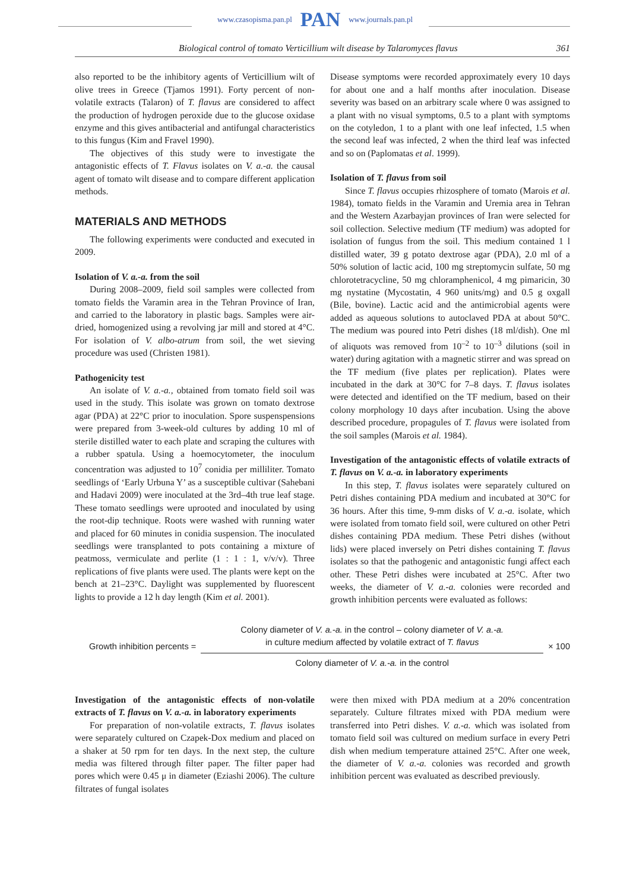www.czasopisma.pan.pl PAN www.journals.pan.pl
Biological control of tomato Verticillium wilt disease by Talaromyces flavus 361
also reported to be the inhibitory agents of Verticillium wilt of olive trees in Greece (Tjamos 1991). Forty percent of non-volatile extracts (Talaron) of T. flavus are considered to affect the production of hydrogen peroxide due to the glucose oxidase enzyme and this gives antibacterial and antifungal characteristics to this fungus (Kim and Fravel 1990).
The objectives of this study were to investigate the antagonistic effects of T. Flavus isolates on V. a.-a. the causal agent of tomato wilt disease and to compare different application methods.
MATERIALS AND METHODS
The following experiments were conducted and executed in 2009.
Isolation of V. a.-a. from the soil
During 2008–2009, field soil samples were collected from tomato fields the Varamin area in the Tehran Province of Iran, and carried to the laboratory in plastic bags. Samples were air-dried, homogenized using a revolving jar mill and stored at 4°C. For isolation of V. albo-atrum from soil, the wet sieving procedure was used (Christen 1981).
Pathogenicity test
An isolate of V. a.-a., obtained from tomato field soil was used in the study. This isolate was grown on tomato dextrose agar (PDA) at 22°C prior to inoculation. Spore suspenspensions were prepared from 3-week-old cultures by adding 10 ml of sterile distilled water to each plate and scraping the cultures with a rubber spatula. Using a hoemocytometer, the inoculum concentration was adjusted to 10<sup>7</sup> conidia per milliliter. Tomato seedlings of ‘Early Urbuna Y’ as a susceptible cultivar (Sahebani and Hadavi 2009) were inoculated at the 3rd–4th true leaf stage. These tomato seedlings were uprooted and inoculated by using the root-dip technique. Roots were washed with running water and placed for 60 minutes in conidia suspension. The inoculated seedlings were transplanted to pots containing a mixture of peatmoss, vermiculate and perlite (1 : 1 : 1, v/v/v). Three replications of five plants were used. The plants were kept on the bench at 21–23°C. Daylight was supplemented by fluorescent lights to provide a 12 h day length (Kim et al. 2001).
Disease symptoms were recorded approximately every 10 days for about one and a half months after inoculation. Disease severity was based on an arbitrary scale where 0 was assigned to a plant with no visual symptoms, 0.5 to a plant with symptoms on the cotyledon, 1 to a plant with one leaf infected, 1.5 when the second leaf was infected, 2 when the third leaf was infected and so on (Paplomatas et al. 1999).
Isolation of T. flavus from soil
Since T. flavus occupies rhizosphere of tomato (Marois et al. 1984), tomato fields in the Varamin and Uremia area in Tehran and the Western Azarbayjan provinces of Iran were selected for soil collection. Selective medium (TF medium) was adopted for isolation of fungus from the soil. This medium contained 1 l distilled water, 39 g potato dextrose agar (PDA), 2.0 ml of a 50% solution of lactic acid, 100 mg streptomycin sulfate, 50 mg chlorotetracycline, 50 mg chloramphenicol, 4 mg pimaricin, 30 mg nystatine (Mycostatin, 4 960 units/mg) and 0.5 g oxgall (Bile, bovine). Lactic acid and the antimicrobial agents were added as aqueous solutions to autoclaved PDA at about 50°C. The medium was poured into Petri dishes (18 ml/dish). One ml of aliquots was removed from 10<sup>–2</sup> to 10<sup>–3</sup> dilutions (soil in water) during agitation with a magnetic stirrer and was spread on the TF medium (five plates per replication). Plates were incubated in the dark at 30°C for 7–8 days. T. flavus isolates were detected and identified on the TF medium, based on their colony morphology 10 days after incubation. Using the above described procedure, propagules of T. flavus were isolated from the soil samples (Marois et al. 1984).
Investigation of the antagonistic effects of volatile extracts of T. flavus on V. a.-a. in laboratory experiments
In this step, T. flavus isolates were separately cultured on Petri dishes containing PDA medium and incubated at 30°C for 36 hours. After this time, 9-mm disks of V. a.-a. isolate, which were isolated from tomato field soil, were cultured on other Petri dishes containing PDA medium. These Petri dishes (without lids) were placed inversely on Petri dishes containing T. flavus isolates so that the pathogenic and antagonistic fungi affect each other. These Petri dishes were incubated at 25°C. After two weeks, the diameter of V. a.-a. colonies were recorded and growth inhibition percents were evaluated as follows:
Growth inhibition percents =
Colony diameter of V. a.-a. in the control – colony diameter of V. a.-a.
in culture medium affected by volatile extract of T. flavus
Colony diameter of V. a.-a. in the control
× 100
Investigation of the antagonistic effects of non-volatile extracts of T. flavus on V. a.-a. in laboratory experiments
For preparation of non-volatile extracts, T. flavus isolates were separately cultured on Czapek-Dox medium and placed on a shaker at 50 rpm for ten days. In the next step, the culture media was filtered through filter paper. The filter paper had pores which were 0.45 μ in diameter (Eziashi 2006). The culture filtrates of fungal isolates
were then mixed with PDA medium at a 20% concentration separately. Culture filtrates mixed with PDA medium were transferred into Petri dishes. V. a.-a. which was isolated from tomato field soil was cultured on medium surface in every Petri dish when medium temperature attained 25°C. After one week, the diameter of V. a.-a. colonies was recorded and growth inhibition percent was evaluated as described previously.